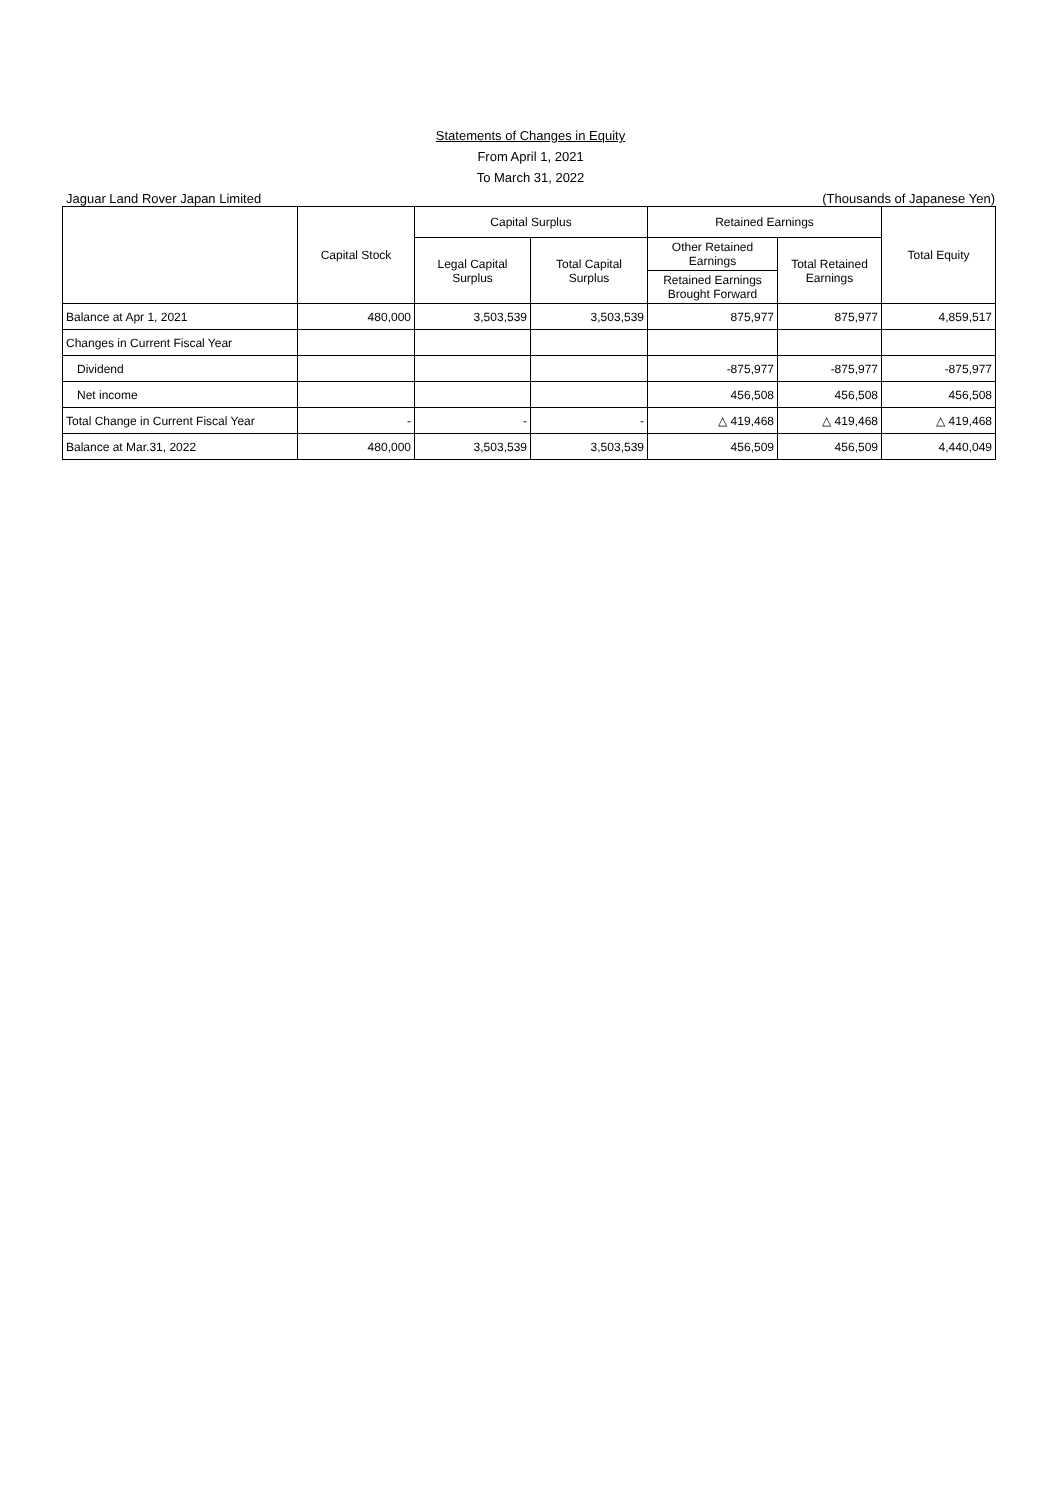Statements of Changes in Equity
From April 1, 2021
To March 31, 2022
Jaguar Land Rover Japan Limited (Thousands of Japanese Yen)
| | Capital Stock | Capital Surplus | | Retained Earnings | | Total Equity |
| --- | --- | --- | --- | --- | --- | --- |
| | | Legal Capital Surplus | Total Capital Surplus | Other Retained Earnings | Total Retained Earnings | |
| | | | | Retained Earnings Brought Forward | | |
| Balance at Apr 1, 2021 | 480,000 | 3,503,539 | 3,503,539 | 875,977 | 875,977 | 4,859,517 |
| Changes in Current Fiscal Year | | | | | | |
| Dividend | | | | -875,977 | -875,977 | -875,977 |
| Net income | | | | 456,508 | 456,508 | 456,508 |
| Total Change in Current Fiscal Year | - | - | - | △ 419,468 | △ 419,468 | △ 419,468 |
| Balance at Mar.31, 2022 | 480,000 | 3,503,539 | 3,503,539 | 456,509 | 456,509 | 4,440,049 |